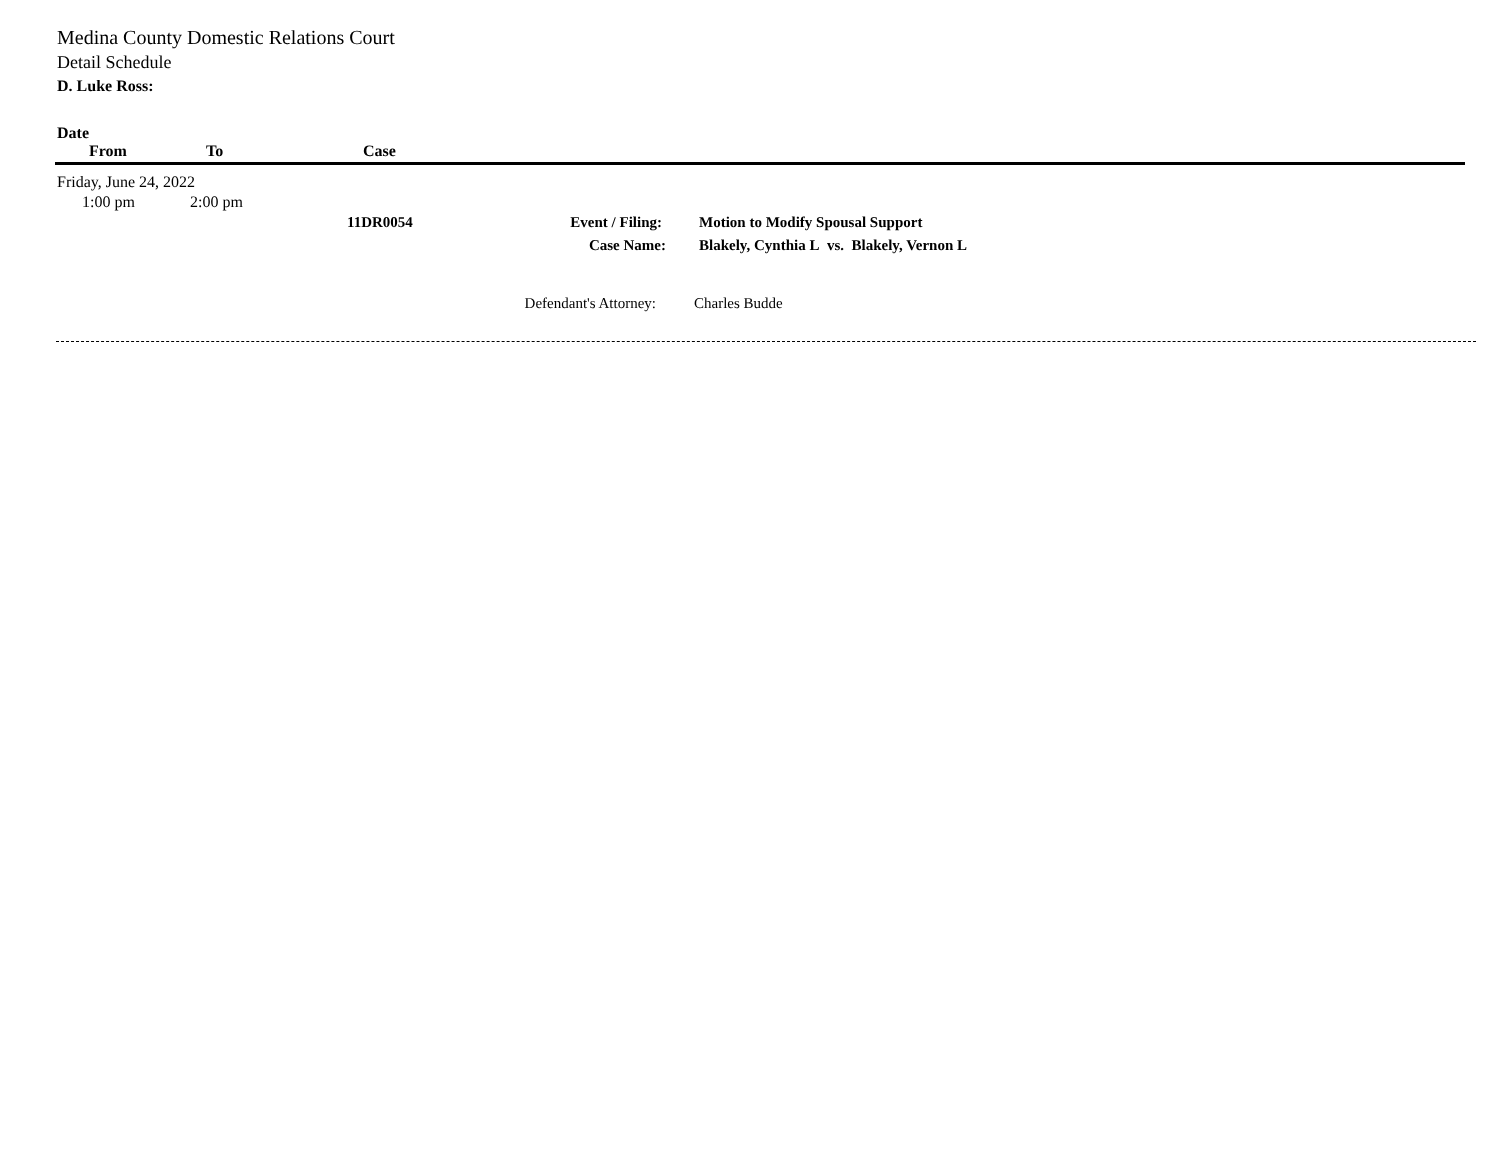Medina County Domestic Relations Court
Detail Schedule
D. Luke Ross:
Date
From To Case
Friday, June 24, 2022
1:00 pm 2:00 pm
11DR0054 Event / Filing: Motion to Modify Spousal Support
Case Name: Blakely, Cynthia L vs. Blakely, Vernon L
Defendant's Attorney: Charles Budde